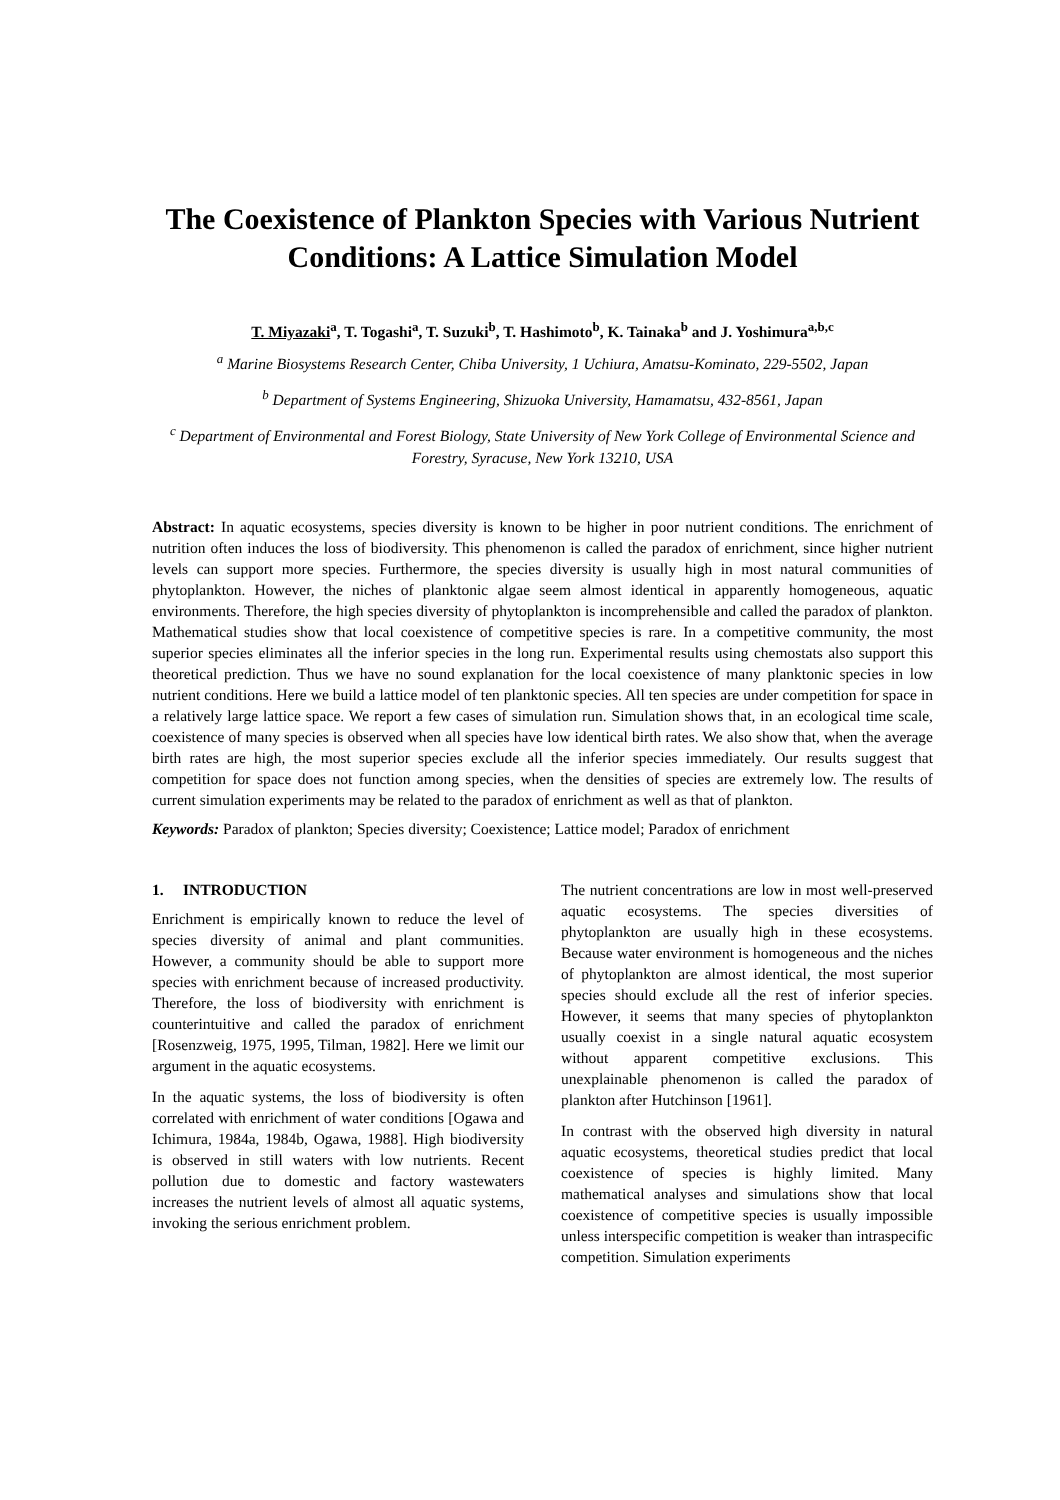The Coexistence of Plankton Species with Various Nutrient Conditions: A Lattice Simulation Model
T. Miyazaki<sup>a</sup>, T. Togashi<sup>a</sup>, T. Suzuki<sup>b</sup>, T. Hashimoto<sup>b</sup>, K. Tainaka<sup>b</sup> and J. Yoshimura<sup>a,b,c</sup>
<sup>a</sup> Marine Biosystems Research Center, Chiba University, 1 Uchiura, Amatsu-Kominato, 229-5502, Japan
<sup>b</sup> Department of Systems Engineering, Shizuoka University, Hamamatsu, 432-8561, Japan
<sup>c</sup> Department of Environmental and Forest Biology, State University of New York College of Environmental Science and Forestry, Syracuse, New York 13210, USA
Abstract: In aquatic ecosystems, species diversity is known to be higher in poor nutrient conditions. The enrichment of nutrition often induces the loss of biodiversity. This phenomenon is called the paradox of enrichment, since higher nutrient levels can support more species. Furthermore, the species diversity is usually high in most natural communities of phytoplankton. However, the niches of planktonic algae seem almost identical in apparently homogeneous, aquatic environments. Therefore, the high species diversity of phytoplankton is incomprehensible and called the paradox of plankton. Mathematical studies show that local coexistence of competitive species is rare. In a competitive community, the most superior species eliminates all the inferior species in the long run. Experimental results using chemostats also support this theoretical prediction. Thus we have no sound explanation for the local coexistence of many planktonic species in low nutrient conditions. Here we build a lattice model of ten planktonic species. All ten species are under competition for space in a relatively large lattice space. We report a few cases of simulation run. Simulation shows that, in an ecological time scale, coexistence of many species is observed when all species have low identical birth rates. We also show that, when the average birth rates are high, the most superior species exclude all the inferior species immediately. Our results suggest that competition for space does not function among species, when the densities of species are extremely low. The results of current simulation experiments may be related to the paradox of enrichment as well as that of plankton.
Keywords: Paradox of plankton; Species diversity; Coexistence; Lattice model; Paradox of enrichment
1. INTRODUCTION
Enrichment is empirically known to reduce the level of species diversity of animal and plant communities. However, a community should be able to support more species with enrichment because of increased productivity. Therefore, the loss of biodiversity with enrichment is counterintuitive and called the paradox of enrichment [Rosenzweig, 1975, 1995, Tilman, 1982]. Here we limit our argument in the aquatic ecosystems.
In the aquatic systems, the loss of biodiversity is often correlated with enrichment of water conditions [Ogawa and Ichimura, 1984a, 1984b, Ogawa, 1988]. High biodiversity is observed in still waters with low nutrients. Recent pollution due to domestic and factory wastewaters increases the nutrient levels of almost all aquatic systems, invoking the serious enrichment problem.
The nutrient concentrations are low in most well-preserved aquatic ecosystems. The species diversities of phytoplankton are usually high in these ecosystems. Because water environment is homogeneous and the niches of phytoplankton are almost identical, the most superior species should exclude all the rest of inferior species. However, it seems that many species of phytoplankton usually coexist in a single natural aquatic ecosystem without apparent competitive exclusions. This unexplainable phenomenon is called the paradox of plankton after Hutchinson [1961].
In contrast with the observed high diversity in natural aquatic ecosystems, theoretical studies predict that local coexistence of species is highly limited. Many mathematical analyses and simulations show that local coexistence of competitive species is usually impossible unless interspecific competition is weaker than intraspecific competition. Simulation experiments